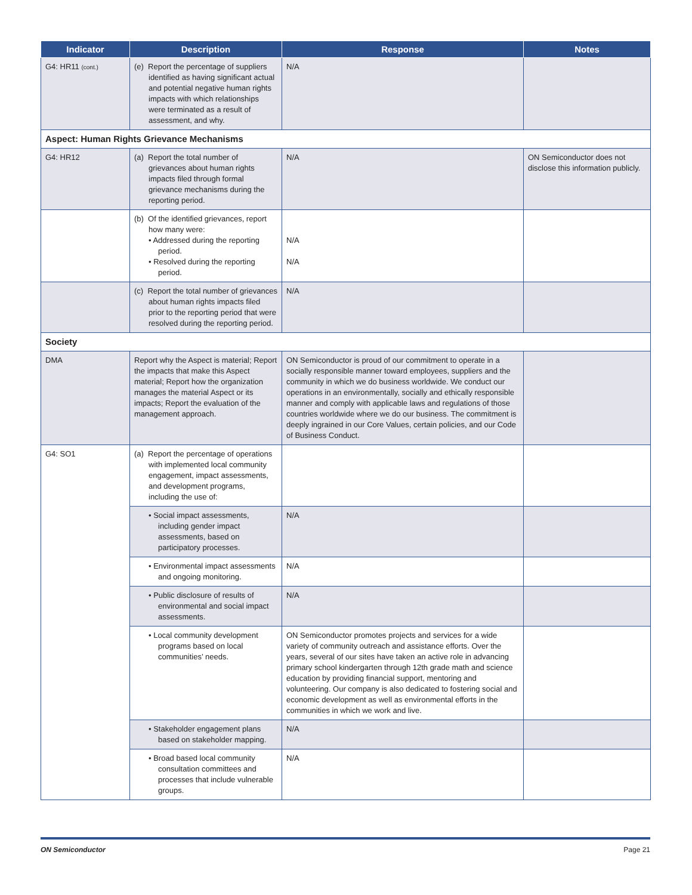| Indicator | Description | Response | Notes |
| --- | --- | --- | --- |
| G4: HR11 (cont.) | (e) Report the percentage of suppliers identified as having significant actual and potential negative human rights impacts with which relationships were terminated as a result of assessment, and why. | N/A | |
| Aspect: Human Rights Grievance Mechanisms | | | |
| G4: HR12 | (a) Report the total number of grievances about human rights impacts filed through formal grievance mechanisms during the reporting period. | N/A | ON Semiconductor does not disclose this information publicly. |
| | (b) Of the identified grievances, report how many were: • Addressed during the reporting period. • Resolved during the reporting period. | N/A N/A | |
| | (c) Report the total number of grievances about human rights impacts filed prior to the reporting period that were resolved during the reporting period. | N/A | |
| Society | | | |
| DMA | Report why the Aspect is material; Report the impacts that make this Aspect material; Report how the organization manages the material Aspect or its impacts; Report the evaluation of the management approach. | ON Semiconductor is proud of our commitment to operate in a socially responsible manner toward employees, suppliers and the community in which we do business worldwide. We conduct our operations in an environmentally, socially and ethically responsible manner and comply with applicable laws and regulations of those countries worldwide where we do our business. The commitment is deeply ingrained in our Core Values, certain policies, and our Code of Business Conduct. | |
| G4: SO1 | (a) Report the percentage of operations with implemented local community engagement, impact assessments, and development programs, including the use of: | | |
| | • Social impact assessments, including gender impact assessments, based on participatory processes. | N/A | |
| | • Environmental impact assessments and ongoing monitoring. | N/A | |
| | • Public disclosure of results of environmental and social impact assessments. | N/A | |
| | • Local community development programs based on local communities’ needs. | ON Semiconductor promotes projects and services for a wide variety of community outreach and assistance efforts. Over the years, several of our sites have taken an active role in advancing primary school kindergarten through 12th grade math and science education by providing financial support, mentoring and volunteering. Our company is also dedicated to fostering social and economic development as well as environmental efforts in the communities in which we work and live. | |
| | • Stakeholder engagement plans based on stakeholder mapping. | N/A | |
| | • Broad based local community consultation committees and processes that include vulnerable groups. | N/A | |
ON Semiconductor Page 21